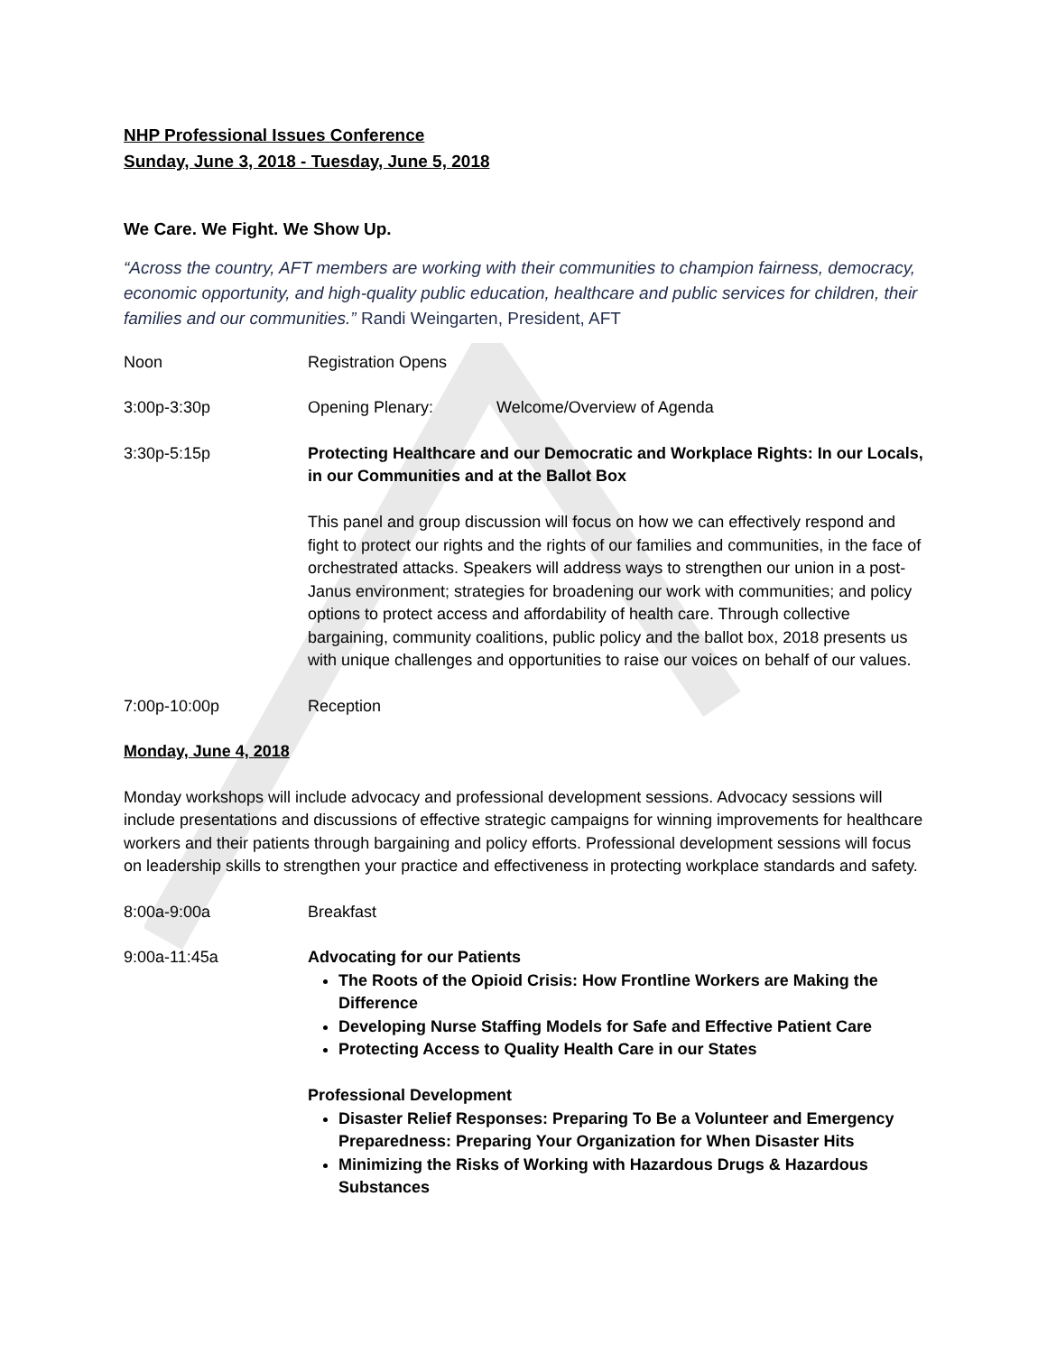NHP Professional Issues Conference
Sunday, June 3, 2018 - Tuesday, June 5, 2018
We Care. We Fight. We Show Up.
“Across the country, AFT members are working with their communities to champion fairness, democracy, economic opportunity, and high-quality public education, healthcare and public services for children, their families and our communities.” Randi Weingarten, President, AFT
Noon Registration Opens
3:00p-3:30p Opening Plenary: Welcome/Overview of Agenda
3:30p-5:15p Protecting Healthcare and our Democratic and Workplace Rights: In our Locals, in our Communities and at the Ballot Box
This panel and group discussion will focus on how we can effectively respond and fight to protect our rights and the rights of our families and communities, in the face of orchestrated attacks. Speakers will address ways to strengthen our union in a post-Janus environment; strategies for broadening our work with communities; and policy options to protect access and affordability of health care. Through collective bargaining, community coalitions, public policy and the ballot box, 2018 presents us with unique challenges and opportunities to raise our voices on behalf of our values.
7:00p-10:00p Reception
Monday, June 4, 2018
Monday workshops will include advocacy and professional development sessions. Advocacy sessions will include presentations and discussions of effective strategic campaigns for winning improvements for healthcare workers and their patients through bargaining and policy efforts. Professional development sessions will focus on leadership skills to strengthen your practice and effectiveness in protecting workplace standards and safety.
8:00a-9:00a Breakfast
9:00a-11:45a Advocating for our Patients
The Roots of the Opioid Crisis: How Frontline Workers are Making the Difference
Developing Nurse Staffing Models for Safe and Effective Patient Care
Protecting Access to Quality Health Care in our States
Professional Development
Disaster Relief Responses: Preparing To Be a Volunteer and Emergency Preparedness: Preparing Your Organization for When Disaster Hits
Minimizing the Risks of Working with Hazardous Drugs & Hazardous Substances